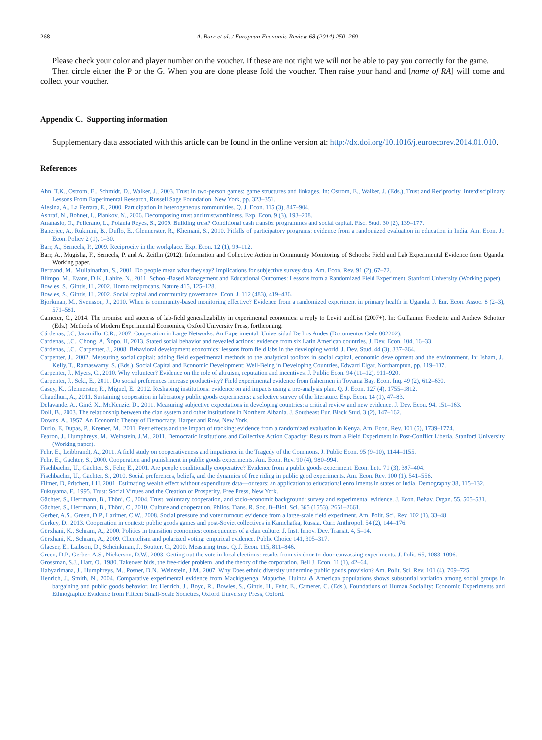268 A. Barr et al. / European Economic Review 68 (2014) 250–269
Please check your color and player number on the voucher. If these are not right we will not be able to pay you correctly for the game.
Then circle either the P or the G. When you are done please fold the voucher. Then raise your hand and [name of RA] will come and collect your voucher.
Appendix C. Supporting information
Supplementary data associated with this article can be found in the online version at: http://dx.doi.org/10.1016/j.euroecorev.2014.01.010.
References
Ahn, T.K., Ostrom, E., Schmidt, D., Walker, J., 2003. Trust in two-person games: game structures and linkages. In: Ostrom, E., Walker, J. (Eds.), Trust and Reciprocity. Interdisciplinary Lessons From Experimental Research, Russell Sage Foundation, New York, pp. 323–351.
Alesina, A., La Ferrara, E., 2000. Participation in heterogeneous communities. Q. J. Econ. 115 (3), 847–904.
Ashraf, N., Bohnet, I., Piankov, N., 2006. Decomposing trust and trustworthiness. Exp. Econ. 9 (3), 193–208.
Attanasio, O., Pellerano, L., Polanía Reyes, S., 2009. Building trust? Conditional cash transfer programmes and social capital. Fisc. Stud. 30 (2), 139–177.
Banerjee, A., Rukmini, B., Duflo, E., Glennerster, R., Khemani, S., 2010. Pitfalls of participatory programs: evidence from a randomized evaluation in education in India. Am. Econ. J.: Econ. Policy 2 (1), 1–30.
Barr, A., Serneels, P., 2009. Reciprocity in the workplace. Exp. Econ. 12 (1), 99–112.
Barr, A., Mugisha, F., Serneels, P. and A. Zeitlin (2012). Information and Collective Action in Community Monitoring of Schools: Field and Lab Experimental Evidence from Uganda. Working paper.
Bertrand, M., Mullainathan, S., 2001. Do people mean what they say? Implications for subjective survey data. Am. Econ. Rev. 91 (2), 67–72.
Blimpo, M., Evans, D.K., Lahire, N., 2011. School-Based Management and Educational Outcomes: Lessons from a Randomized Field Experiment. Stanford University (Working paper).
Bowles, S., Gintis, H., 2002. Homo reciprocans. Nature 415, 125–128.
Bowles, S., Gintis, H., 2002. Social capital and community governance. Econ. J. 112 (483), 419–436.
Bjorkman, M., Svensson, J., 2010. When is community-based monitoring effective? Evidence from a randomized experiment in primary health in Uganda. J. Eur. Econ. Assoc. 8 (2–3), 571–581.
Camerer, C., 2014. The promise and success of lab-field generalizability in experimental economics: a reply to Levitt andList (2007+). In: Guillaume Frechette and Andrew Schotter (Eds.), Methods of Modern Experimental Economics, Oxford University Press, forthcoming.
Cárdenas, J.C, Jaramillo, C.R., 2007. Cooperation in Large Networks: An Experimental. Universidad De Los Andes (Documentos Cede 002202).
Cardenas, J.C., Chong, A, Ñopo, H, 2013. Stated social behavior and revealed actions: evidence from six Latin American countries. J. Dev. Econ. 104, 16–33.
Cárdenas, J.C., Carpenter, J., 2008. Behavioral development economics: lessons from field labs in the developing world. J. Dev. Stud. 44 (3), 337–364.
Carpenter, J., 2002. Measuring social capital: adding field experimental methods to the analytical toolbox in social capital, economic development and the environment. In: Isham, J., Kelly, T., Ramaswamy, S. (Eds.), Social Capital and Economic Development: Well-Being in Developing Countries, Edward Elgar, Northampton, pp. 119–137.
Carpenter, J., Myers, C., 2010. Why volunteer? Evidence on the role of altruism, reputation and incentives. J. Public Econ. 94 (11–12), 911–920.
Carpenter, J., Seki, E., 2011. Do social preferences increase productivity? Field experimental evidence from fishermen in Toyama Bay. Econ. Inq. 49 (2), 612–630.
Casey, K., Glennerster, R., Miguel, E., 2012. Reshaping institutions: evidence on aid impacts using a pre-analysis plan. Q. J. Econ. 127 (4), 1755–1812.
Chaudhuri, A., 2011. Sustaining cooperation in laboratory public goods experiments: a selective survey of the literature. Exp. Econ. 14 (1), 47–83.
Delavande, A., Giné, X., McKenzie, D., 2011. Measuring subjective expectations in developing countries: a critical review and new evidence. J. Dev. Econ. 94, 151–163.
Doll, B., 2003. The relationship between the clan system and other institutions in Northern Albania. J. Southeast Eur. Black Stud. 3 (2), 147–162.
Downs, A., 1957. An Economic Theory of Democracy. Harper and Row, New York.
Duflo, E, Dupas, P., Kremer, M., 2011. Peer effects and the impact of tracking: evidence from a randomized evaluation in Kenya. Am. Econ. Rev. 101 (5), 1739–1774.
Fearon, J., Humphreys, M., Weinstein, J.M., 2011. Democratic Institutions and Collective Action Capacity: Results from a Field Experiment in Post-Conflict Liberia. Stanford University (Working paper).
Fehr, E., Leibbrandt, A., 2011. A field study on cooperativeness and impatience in the Tragedy of the Commons. J. Public Econ. 95 (9–10), 1144–1155.
Fehr, E., Gächter, S., 2000. Cooperation and punishment in public goods experiments. Am. Econ. Rev. 90 (4), 980–994.
Fischbacher, U., Gächter, S., Fehr, E., 2001. Are people conditionally cooperative? Evidence from a public goods experiment. Econ. Lett. 71 (3), 397–404.
Fischbacher, U., Gächter, S., 2010. Social preferences, beliefs, and the dynamics of free riding in public good experiments. Am. Econ. Rev. 100 (1), 541–556.
Filmer, D, Pritchett, LH, 2001. Estimating wealth effect without expenditure data—or tears: an application to educational enrollments in states of India. Demography 38, 115–132.
Fukuyama, F., 1995. Trust: Social Virtues and the Creation of Prosperity. Free Press, New York.
Gächter, S., Herrmann, B., Thöni, C., 2004. Trust, voluntary cooperation, and socio-economic background: survey and experimental evidence. J. Econ. Behav. Organ. 55, 505–531.
Gächter, S., Herrmann, B., Thöni, C., 2010. Culture and cooperation. Philos. Trans. R. Soc. B–Biol. Sci. 365 (1553), 2651–2661.
Gerber, A.S., Green, D.P., Larimer, C.W., 2008. Social pressure and voter turnout: evidence from a large-scale field experiment. Am. Polit. Sci. Rev. 102 (1), 33–48.
Gerkey, D., 2013. Cooperation in context: public goods games and post-Soviet collectives in Kamchatka, Russia. Curr. Anthropol. 54 (2), 144–176.
Gërxhani, K., Schram, A., 2000. Politics in transition economies: consequences of a clan culture. J. Inst. Innov. Dev. Transit. 4, 5–14.
Gërxhani, K., Schram, A., 2009. Clientelism and polarized voting: empirical evidence. Public Choice 141, 305–317.
Glaeser, E., Laibson, D., Scheinkman, J., Soutter, C., 2000. Measuring trust. Q. J. Econ. 115, 811–846.
Green, D.P., Gerber, A.S., Nickerson, D.W., 2003. Getting out the vote in local elections: results from six door-to-door canvassing experiments. J. Polit. 65, 1083–1096.
Grossman, S.J., Hart, O., 1980. Takeover bids, the free-rider problem, and the theory of the corporation. Bell J. Econ. 11 (1), 42–64.
Habyarimana, J., Humphreys, M., Posner, D.N., Weinstein, J.M., 2007. Why Does ethnic diversity undermine public goods provision? Am. Polit. Sci. Rev. 101 (4), 709–725.
Henrich, J., Smith, N., 2004. Comparative experimental evidence from Machiguenga, Mapuche, Huinca & American populations shows substantial variation among social groups in bargaining and public goods behavior. In: Henrich, J., Boyd, R., Bowles, S., Gintis, H., Fehr, E., Camerer, C. (Eds.), Foundations of Human Sociality: Economic Experiments and Ethnographic Evidence from Fifteen Small-Scale Societies, Oxford University Press, Oxford.